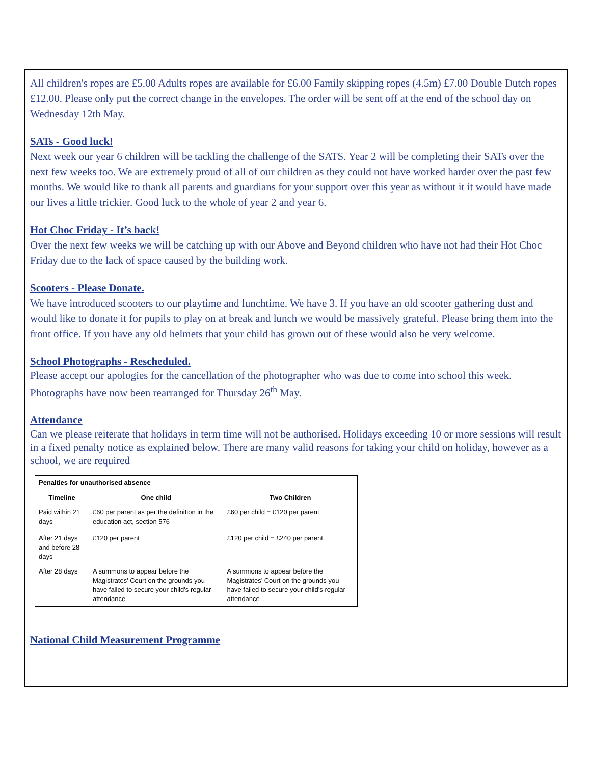All children's ropes are £5.00 Adults ropes are available for £6.00 Family skipping ropes (4.5m) £7.00 Double Dutch ropes £12.00. Please only put the correct change in the envelopes. The order will be sent off at the end of the school day on Wednesday 12th May.
SATs - Good luck!
Next week our year 6 children will be tackling the challenge of the SATS. Year 2 will be completing their SATs over the next few weeks too. We are extremely proud of all of our children as they could not have worked harder over the past few months. We would like to thank all parents and guardians for your support over this year as without it it would have made our lives a little trickier. Good luck to the whole of year 2 and year 6.
Hot Choc Friday - It’s back!
Over the next few weeks we will be catching up with our Above and Beyond children who have not had their Hot Choc Friday due to the lack of space caused by the building work.
Scooters - Please Donate.
We have introduced scooters to our playtime and lunchtime. We have 3. If you have an old scooter gathering dust and would like to donate it for pupils to play on at break and lunch we would be massively grateful. Please bring them into the front office. If you have any old helmets that your child has grown out of these would also be very welcome.
School Photographs - Rescheduled.
Please accept our apologies for the cancellation of the photographer who was due to come into school this week. Photographs have now been rearranged for Thursday 26<sup>th</sup> May.
Attendance
Can we please reiterate that holidays in term time will not be authorised. Holidays exceeding 10 or more sessions will result in a fixed penalty notice as explained below. There are many valid reasons for taking your child on holiday, however as a school, we are required
| Penalties for unauthorised absence | | |
| --- | --- | --- |
| Timeline | One child | Two Children |
| Paid within 21 days | £60 per parent as per the definition in the education act, section 576 | £60 per child = £120 per parent |
| After 21 days and before 28 days | £120 per parent | £120 per child = £240 per parent |
| After 28 days | A summons to appear before the Magistrates’ Court on the grounds you have failed to secure your child’s regular attendance | A summons to appear before the Magistrates’ Court on the grounds you have failed to secure your child’s regular attendance |
National Child Measurement Programme